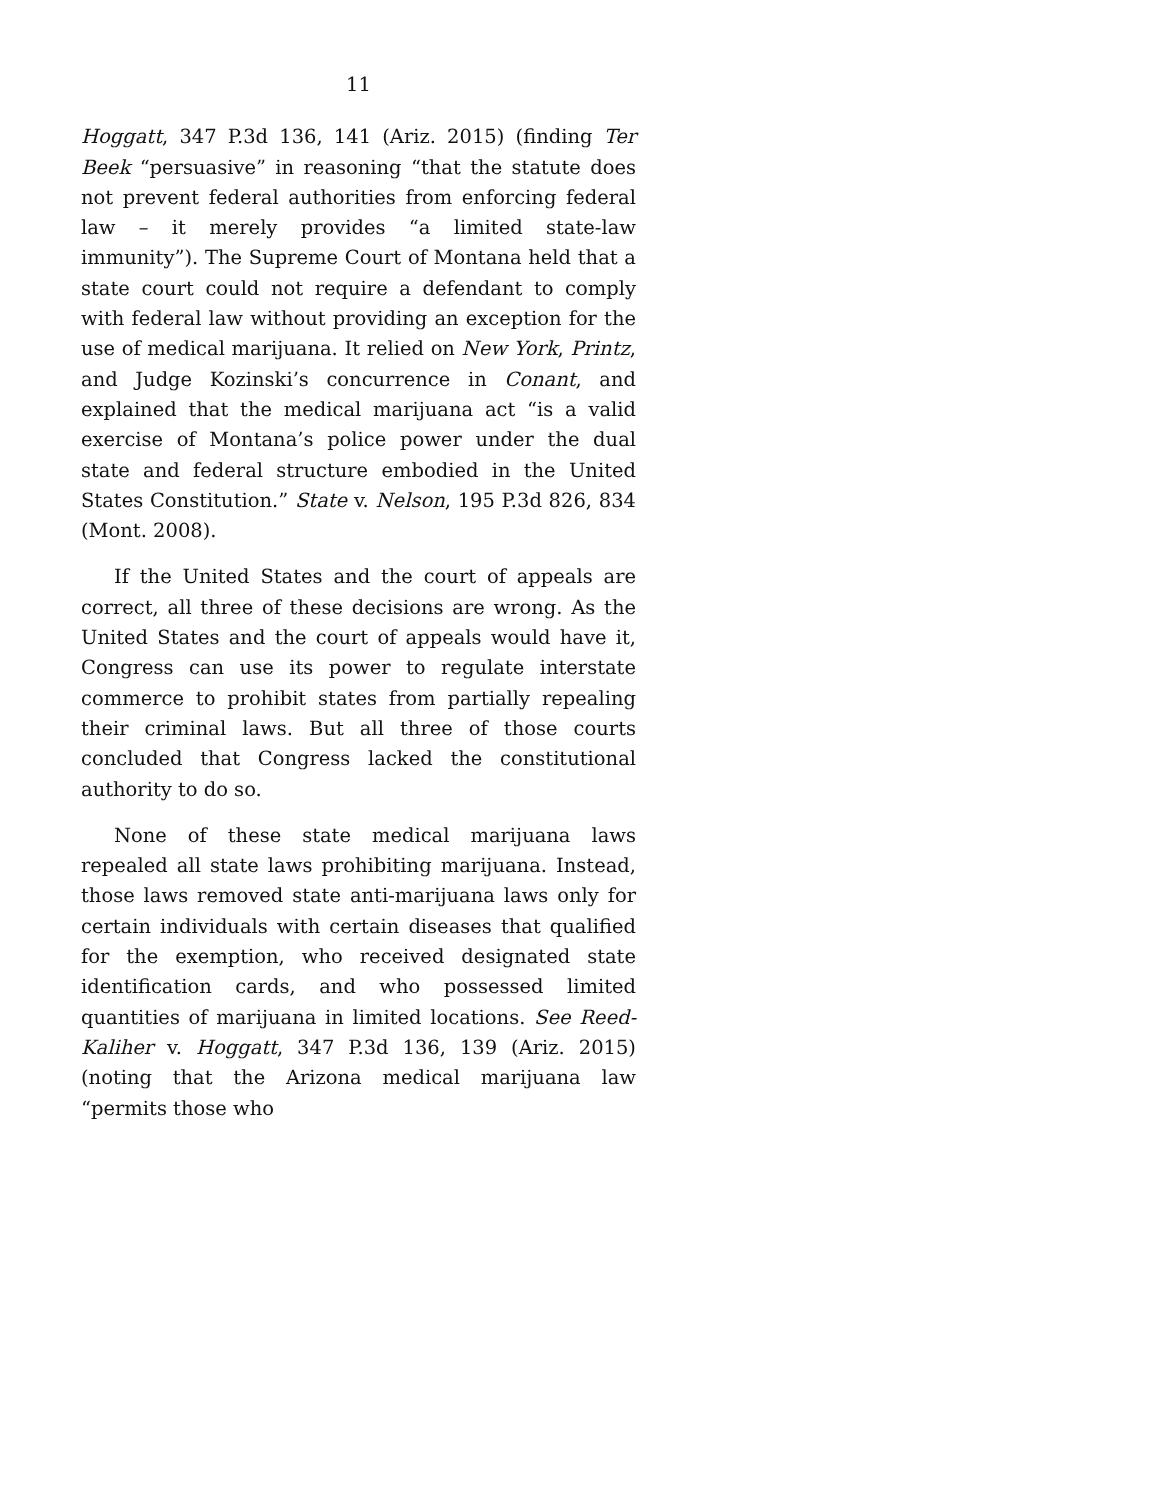11
Hoggatt, 347 P.3d 136, 141 (Ariz. 2015) (finding Ter Beek “persuasive” in reasoning “that the statute does not prevent federal authorities from enforcing federal law – it merely provides “a limited state-law immunity”). The Supreme Court of Montana held that a state court could not require a defendant to comply with federal law without providing an exception for the use of medical marijuana. It relied on New York, Printz, and Judge Kozinski’s concurrence in Conant, and explained that the medical marijuana act “is a valid exercise of Montana’s police power under the dual state and federal structure embodied in the United States Constitution.” State v. Nelson, 195 P.3d 826, 834 (Mont. 2008).
If the United States and the court of appeals are correct, all three of these decisions are wrong. As the United States and the court of appeals would have it, Congress can use its power to regulate interstate commerce to prohibit states from partially repealing their criminal laws. But all three of those courts concluded that Congress lacked the constitutional authority to do so.
None of these state medical marijuana laws repealed all state laws prohibiting marijuana. Instead, those laws removed state anti-marijuana laws only for certain individuals with certain diseases that qualified for the exemption, who received designated state identification cards, and who possessed limited quantities of marijuana in limited locations. See Reed-Kaliher v. Hoggatt, 347 P.3d 136, 139 (Ariz. 2015) (noting that the Arizona medical marijuana law “permits those who